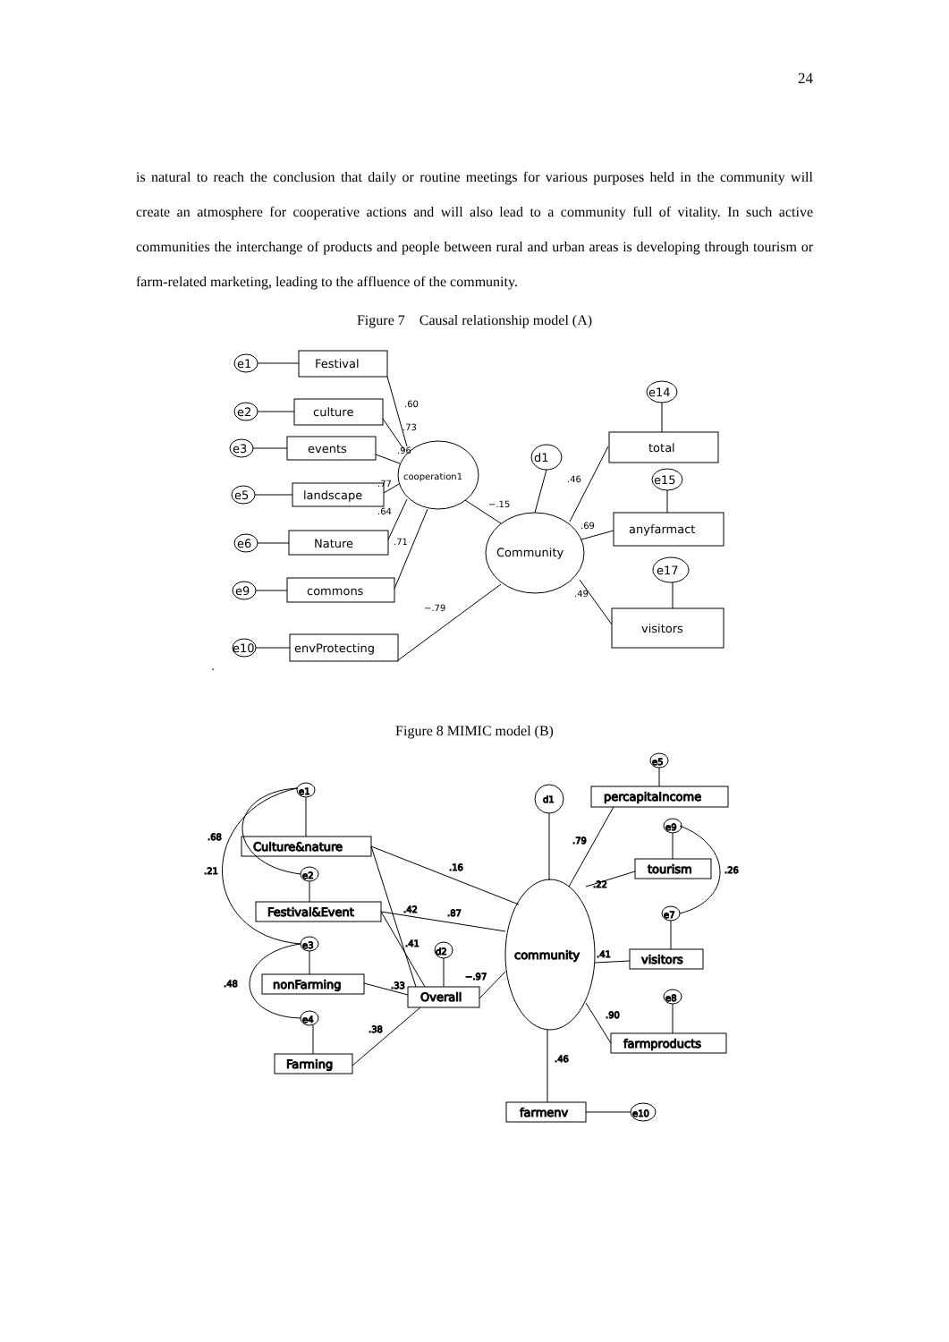24
is natural to reach the conclusion that daily or routine meetings for various purposes held in the community will create an atmosphere for cooperative actions and will also lead to a community full of vitality. In such active communities the interchange of products and people between rural and urban areas is developing through tourism or farm-related marketing, leading to the affluence of the community.
Figure 7　Causal relationship model (A)
e1
e2
e3
e5
e6
e9
e10
Festival
culture
events
landscape
Nature
commons
envProtecting
cooperation1
Community
d1
e14
e15
e17
total
anyfarmact
visitors
.60
.73
.96
.77
.64
.71
−.15
−.79
.46
.69
.49
.
Figure 8 MIMIC model (B)
e1
e2
e3
e4
d2
d1
e5
e9
e7
e8
e10
Culture&nature
Festival&Event
nonFarming
Farming
Overall
community
percapitaIncome
tourism
visitors
farmproducts
farmenv
.68
.21
.48
.16
.42
.87
.41
−.97
.33
.38
.79
.22
.26
.41
.90
.46